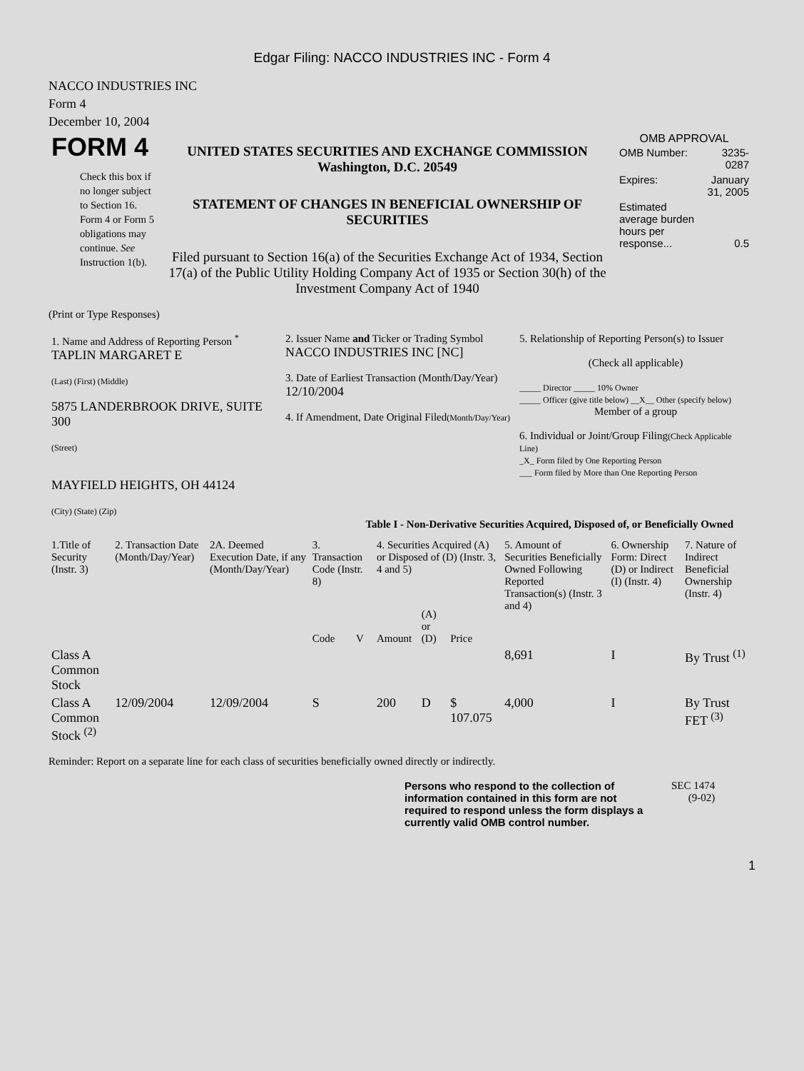Edgar Filing: NACCO INDUSTRIES INC - Form 4
NACCO INDUSTRIES INC
Form 4
December 10, 2004
| FORM 4 Check this box if no longer subject to Section 16. Form 4 or Form 5 obligations may continue. See Instruction 1(b). | UNITED STATES SECURITIES AND EXCHANGE COMMISSION Washington, D.C. 20549 STATEMENT OF CHANGES IN BENEFICIAL OWNERSHIP OF SECURITIES Filed pursuant to Section 16(a) of the Securities Exchange Act of 1934, Section 17(a) of the Public Utility Holding Company Act of 1935 or Section 30(h) of the Investment Company Act of 1940 | OMB APPROVAL / OMB Number: / 3235-0287 / / Expires: / January 31, 2005 / / Estimated average burden hours per response... / 0.5 / |
(Print or Type Responses)
| 1. Name and Address of Reporting Person <sup>*</sup> TAPLIN MARGARET E (Last) (First) (Middle) 5875 LANDERBROOK DRIVE, SUITE 300 (Street) MAYFIELD HEIGHTS, OH 44124 (City) (State) (Zip) | 2. Issuer Name and Ticker or Trading Symbol NACCO INDUSTRIES INC [NC] 3. Date of Earliest Transaction (Month/Day/Year) 12/10/2004 4. If Amendment, Date Original Filed (Month/Day/Year) | 5. Relationship of Reporting Person(s) to Issuer (Check all applicable) _____ Director _____ 10% Owner _____ Officer (give title below) __X__ Other (specify below) Member of a group 6. Individual or Joint/Group Filing (Check Applicable Line) _X_ Form filed by One Reporting Person ___ Form filed by More than One Reporting Person |
Table I - Non-Derivative Securities Acquired, Disposed of, or Beneficially Owned
| 1.Title of Security (Instr. 3) | 2. Transaction Date (Month/Day/Year) | 2A. Deemed Execution Date, if any (Month/Day/Year) | 3. Transaction Code (Instr. 8) | | 4. Securities Acquired (A) or Disposed of (D) (Instr. 3, 4 and 5) | | | 5. Amount of Securities Beneficially Owned Following Reported Transaction(s) (Instr. 3 and 4) | 6. Ownership Form: Direct (D) or Indirect (I) (Instr. 4) | 7. Nature of Indirect Beneficial Ownership (Instr. 4) |
| --- | --- | --- | --- | --- | --- | --- | --- | --- | --- | --- |
| | | | Code | V | Amount | (A) or (D) | Price | | | |
| Class A Common Stock | | | | | | | | 8,691 | I | By Trust <sup>(1)</sup> |
| Class A Common Stock <sup>(2)</sup> | 12/09/2004 | 12/09/2004 | S | | 200 | D | $ 107.075 | 4,000 | I | By Trust FET <sup>(3)</sup> |
Reminder: Report on a separate line for each class of securities beneficially owned directly or indirectly.
| Persons who respond to the collection of information contained in this form are not required to respond unless the form displays a currently valid OMB control number. | SEC 1474 (9-02) |
1